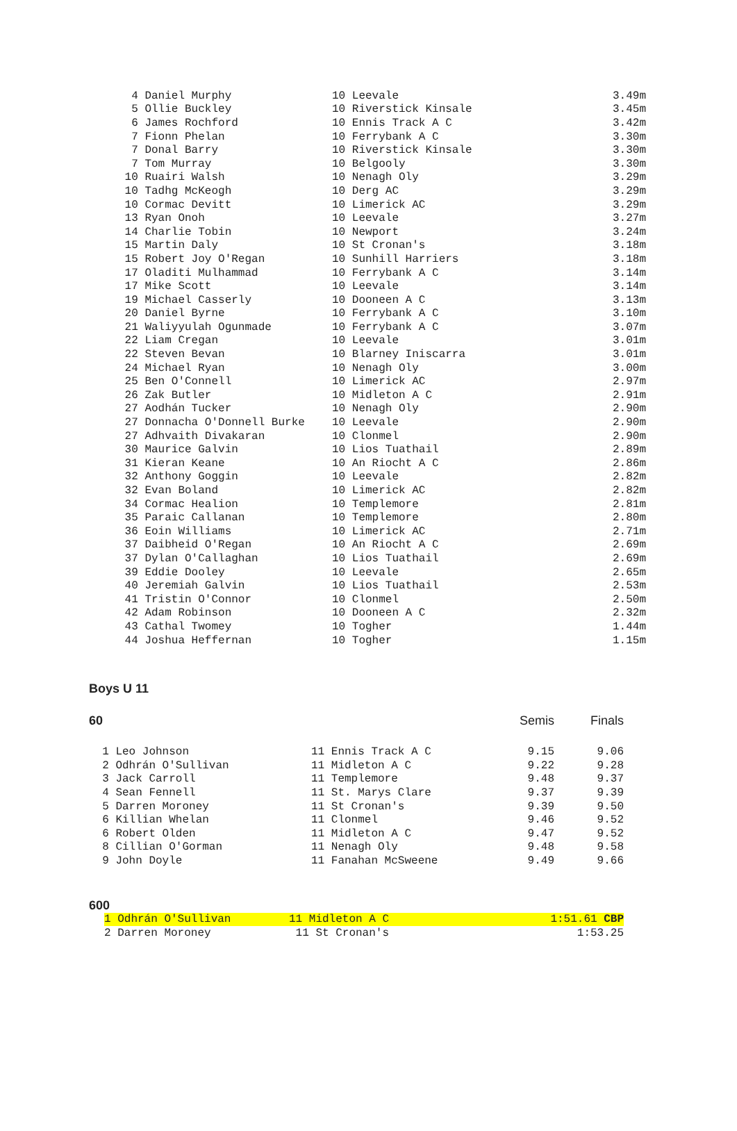| 4 Daniel Murphy | 10 Leevale | 3.49m |
| 5 Ollie Buckley | 10 Riverstick Kinsale | 3.45m |
| 6 James Rochford | 10 Ennis Track A C | 3.42m |
| 7 Fionn Phelan | 10 Ferrybank A C | 3.30m |
| 7 Donal Barry | 10 Riverstick Kinsale | 3.30m |
| 7 Tom Murray | 10 Belgooly | 3.30m |
| 10 Ruairi Walsh | 10 Nenagh Oly | 3.29m |
| 10 Tadhg McKeogh | 10 Derg AC | 3.29m |
| 10 Cormac Devitt | 10 Limerick AC | 3.29m |
| 13 Ryan Onoh | 10 Leevale | 3.27m |
| 14 Charlie Tobin | 10 Newport | 3.24m |
| 15 Martin Daly | 10 St Cronan's | 3.18m |
| 15 Robert Joy O'Regan | 10 Sunhill Harriers | 3.18m |
| 17 Oladiti Mulhammad | 10 Ferrybank A C | 3.14m |
| 17 Mike Scott | 10 Leevale | 3.14m |
| 19 Michael Casserly | 10 Dooneen A C | 3.13m |
| 20 Daniel Byrne | 10 Ferrybank A C | 3.10m |
| 21 Waliyyulah Ogunmade | 10 Ferrybank A C | 3.07m |
| 22 Liam Cregan | 10 Leevale | 3.01m |
| 22 Steven Bevan | 10 Blarney Iniscarra | 3.01m |
| 24 Michael Ryan | 10 Nenagh Oly | 3.00m |
| 25 Ben O'Connell | 10 Limerick AC | 2.97m |
| 26 Zak Butler | 10 Midleton A C | 2.91m |
| 27 Aodhán Tucker | 10 Nenagh Oly | 2.90m |
| 27 Donnacha O'Donnell Burke | 10 Leevale | 2.90m |
| 27 Adhvaith Divakaran | 10 Clonmel | 2.90m |
| 30 Maurice Galvin | 10 Lios Tuathail | 2.89m |
| 31 Kieran Keane | 10 An Riocht A C | 2.86m |
| 32 Anthony Goggin | 10 Leevale | 2.82m |
| 32 Evan Boland | 10 Limerick AC | 2.82m |
| 34 Cormac Healion | 10 Templemore | 2.81m |
| 35 Paraic Callanan | 10 Templemore | 2.80m |
| 36 Eoin Williams | 10 Limerick AC | 2.71m |
| 37 Daibheid O'Regan | 10 An Riocht A C | 2.69m |
| 37 Dylan O'Callaghan | 10 Lios Tuathail | 2.69m |
| 39 Eddie Dooley | 10 Leevale | 2.65m |
| 40 Jeremiah Galvin | 10 Lios Tuathail | 2.53m |
| 41 Tristin O'Connor | 10 Clonmel | 2.50m |
| 42 Adam Robinson | 10 Dooneen A C | 2.32m |
| 43 Cathal Twomey | 10 Togher | 1.44m |
| 44 Joshua Heffernan | 10 Togher | 1.15m |
Boys U 11
| 60 | | Semis | Finals |
| 1 Leo Johnson | 11 Ennis Track A C | 9.15 | 9.06 |
| 2 Odhrán O'Sullivan | 11 Midleton A C | 9.22 | 9.28 |
| 3 Jack Carroll | 11 Templemore | 9.48 | 9.37 |
| 4 Sean Fennell | 11 St. Marys Clare | 9.37 | 9.39 |
| 5 Darren Moroney | 11 St Cronan's | 9.39 | 9.50 |
| 6 Killian Whelan | 11 Clonmel | 9.46 | 9.52 |
| 6 Robert Olden | 11 Midleton A C | 9.47 | 9.52 |
| 8 Cillian O'Gorman | 11 Nenagh Oly | 9.48 | 9.58 |
| 9 John Doyle | 11 Fanahan McSweene | 9.49 | 9.66 |
600
| 1 Odhrán O'Sullivan | 11 Midleton A C | 1:51.61 CBP |
| 2 Darren Moroney | 11 St Cronan's | 1:53.25 |